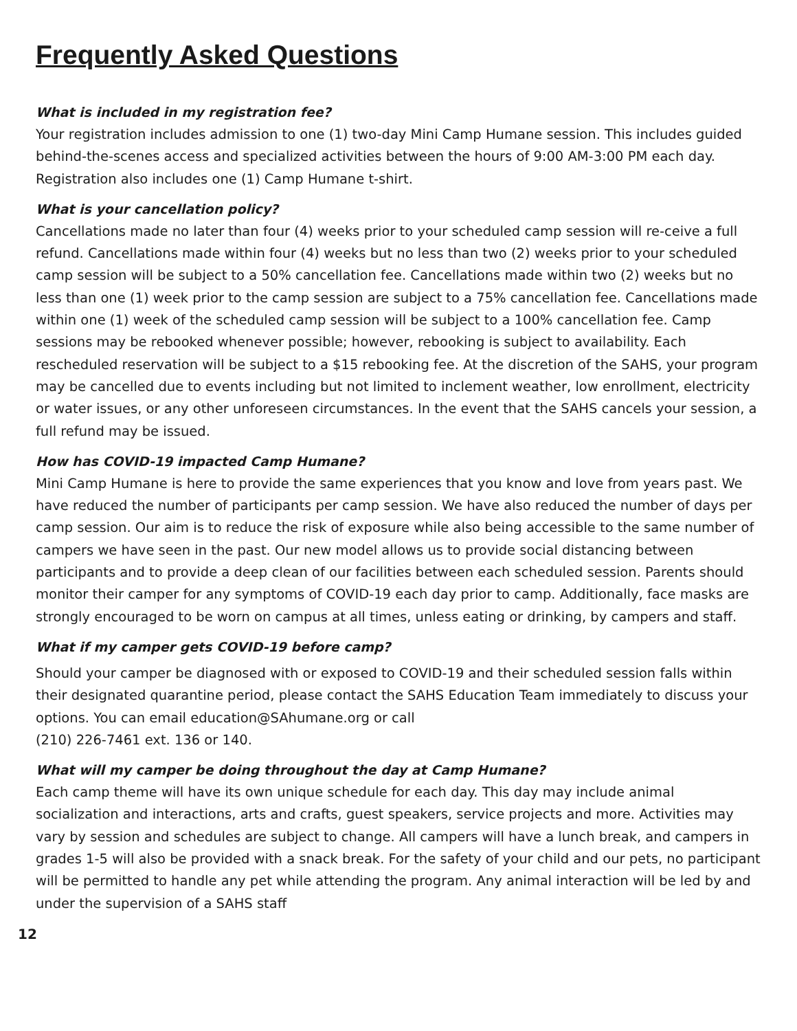Frequently Asked Questions
What is included in my registration fee?
Your registration includes admission to one (1) two-day Mini Camp Humane session. This includes guided behind-the-scenes access and specialized activities between the hours of 9:00 AM-3:00 PM each day. Registration also includes one (1) Camp Humane t-shirt.
What is your cancellation policy?
Cancellations made no later than four (4) weeks prior to your scheduled camp session will re-ceive a full refund. Cancellations made within four (4) weeks but no less than two (2) weeks prior to your scheduled camp session will be subject to a 50% cancellation fee. Cancellations made within two (2) weeks but no less than one (1) week prior to the camp session are subject to a 75% cancellation fee. Cancellations made within one (1) week of the scheduled camp session will be subject to a 100% cancellation fee. Camp sessions may be rebooked whenever possible; however, rebooking is subject to availability. Each rescheduled reservation will be subject to a $15 rebooking fee. At the discretion of the SAHS, your program may be cancelled due to events including but not limited to inclement weather, low enrollment, electricity or water issues, or any other unforeseen circumstances. In the event that the SAHS cancels your session, a full refund may be issued.
How has COVID-19 impacted Camp Humane?
Mini Camp Humane is here to provide the same experiences that you know and love from years past. We have reduced the number of participants per camp session. We have also reduced the number of days per camp session. Our aim is to reduce the risk of exposure while also being accessible to the same number of campers we have seen in the past. Our new model allows us to provide social distancing between participants and to provide a deep clean of our facilities between each scheduled session. Parents should monitor their camper for any symptoms of COVID-19 each day prior to camp. Additionally, face masks are strongly encouraged to be worn on campus at all times, unless eating or drinking, by campers and staff.
What if my camper gets COVID-19 before camp?
Should your camper be diagnosed with or exposed to COVID-19 and their scheduled session falls within their designated quarantine period, please contact the SAHS Education Team immediately to discuss your options. You can email education@SAhumane.org or call
(210) 226-7461 ext. 136 or 140.
What will my camper be doing throughout the day at Camp Humane?
Each camp theme will have its own unique schedule for each day. This day may include animal socialization and interactions, arts and crafts, guest speakers, service projects and more. Activities may vary by session and schedules are subject to change. All campers will have a lunch break, and campers in grades 1-5 will also be provided with a snack break. For the safety of your child and our pets, no participant will be permitted to handle any pet while attending the program. Any animal interaction will be led by and under the supervision of a SAHS staff
12